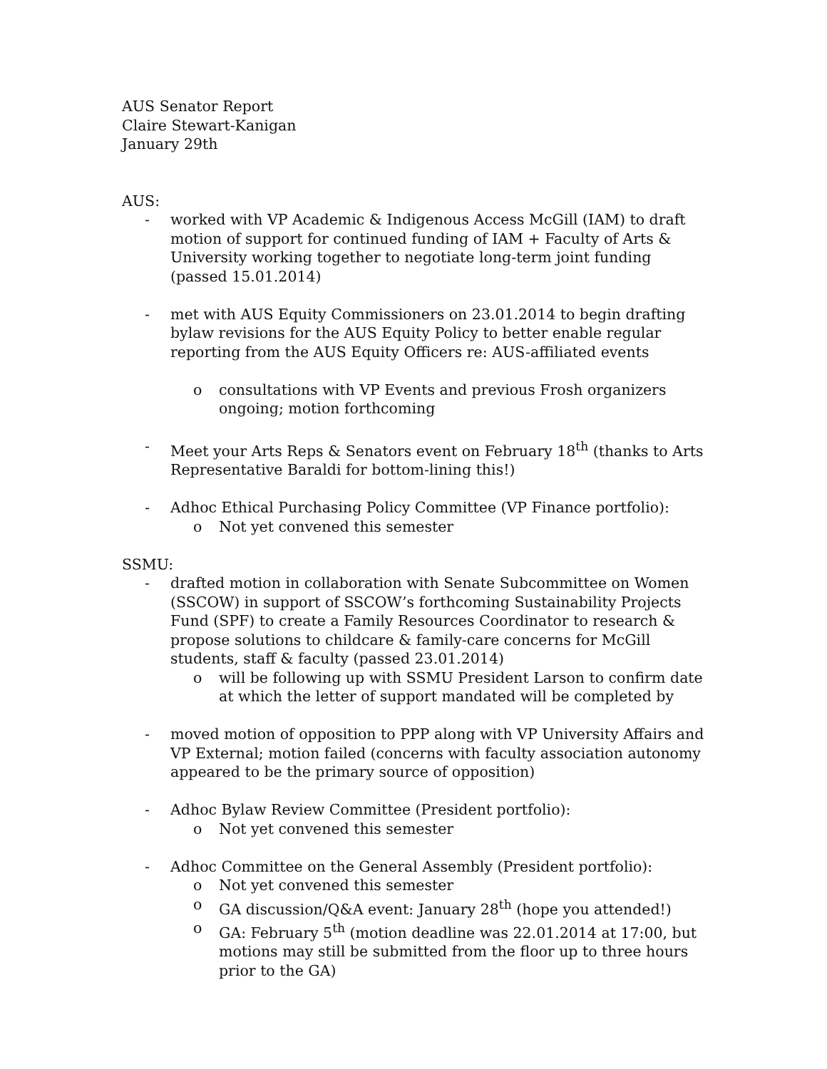AUS Senator Report
Claire Stewart-Kanigan
January 29th
AUS:
- worked with VP Academic & Indigenous Access McGill (IAM) to draft motion of support for continued funding of IAM + Faculty of Arts & University working together to negotiate long-term joint funding (passed 15.01.2014)
- met with AUS Equity Commissioners on 23.01.2014 to begin drafting bylaw revisions for the AUS Equity Policy to better enable regular reporting from the AUS Equity Officers re: AUS-affiliated events
o consultations with VP Events and previous Frosh organizers ongoing; motion forthcoming
- Meet your Arts Reps & Senators event on February 18<sup>th</sup> (thanks to Arts Representative Baraldi for bottom-lining this!)
- Adhoc Ethical Purchasing Policy Committee (VP Finance portfolio):
o Not yet convened this semester
SSMU:
- drafted motion in collaboration with Senate Subcommittee on Women (SSCOW) in support of SSCOW’s forthcoming Sustainability Projects Fund (SPF) to create a Family Resources Coordinator to research & propose solutions to childcare & family-care concerns for McGill students, staff & faculty (passed 23.01.2014)
o will be following up with SSMU President Larson to confirm date at which the letter of support mandated will be completed by
- moved motion of opposition to PPP along with VP University Affairs and VP External; motion failed (concerns with faculty association autonomy appeared to be the primary source of opposition)
- Adhoc Bylaw Review Committee (President portfolio):
o Not yet convened this semester
- Adhoc Committee on the General Assembly (President portfolio):
o Not yet convened this semester
o GA discussion/Q&A event: January 28<sup>th</sup> (hope you attended!)
o GA: February 5<sup>th</sup> (motion deadline was 22.01.2014 at 17:00, but motions may still be submitted from the floor up to three hours prior to the GA)